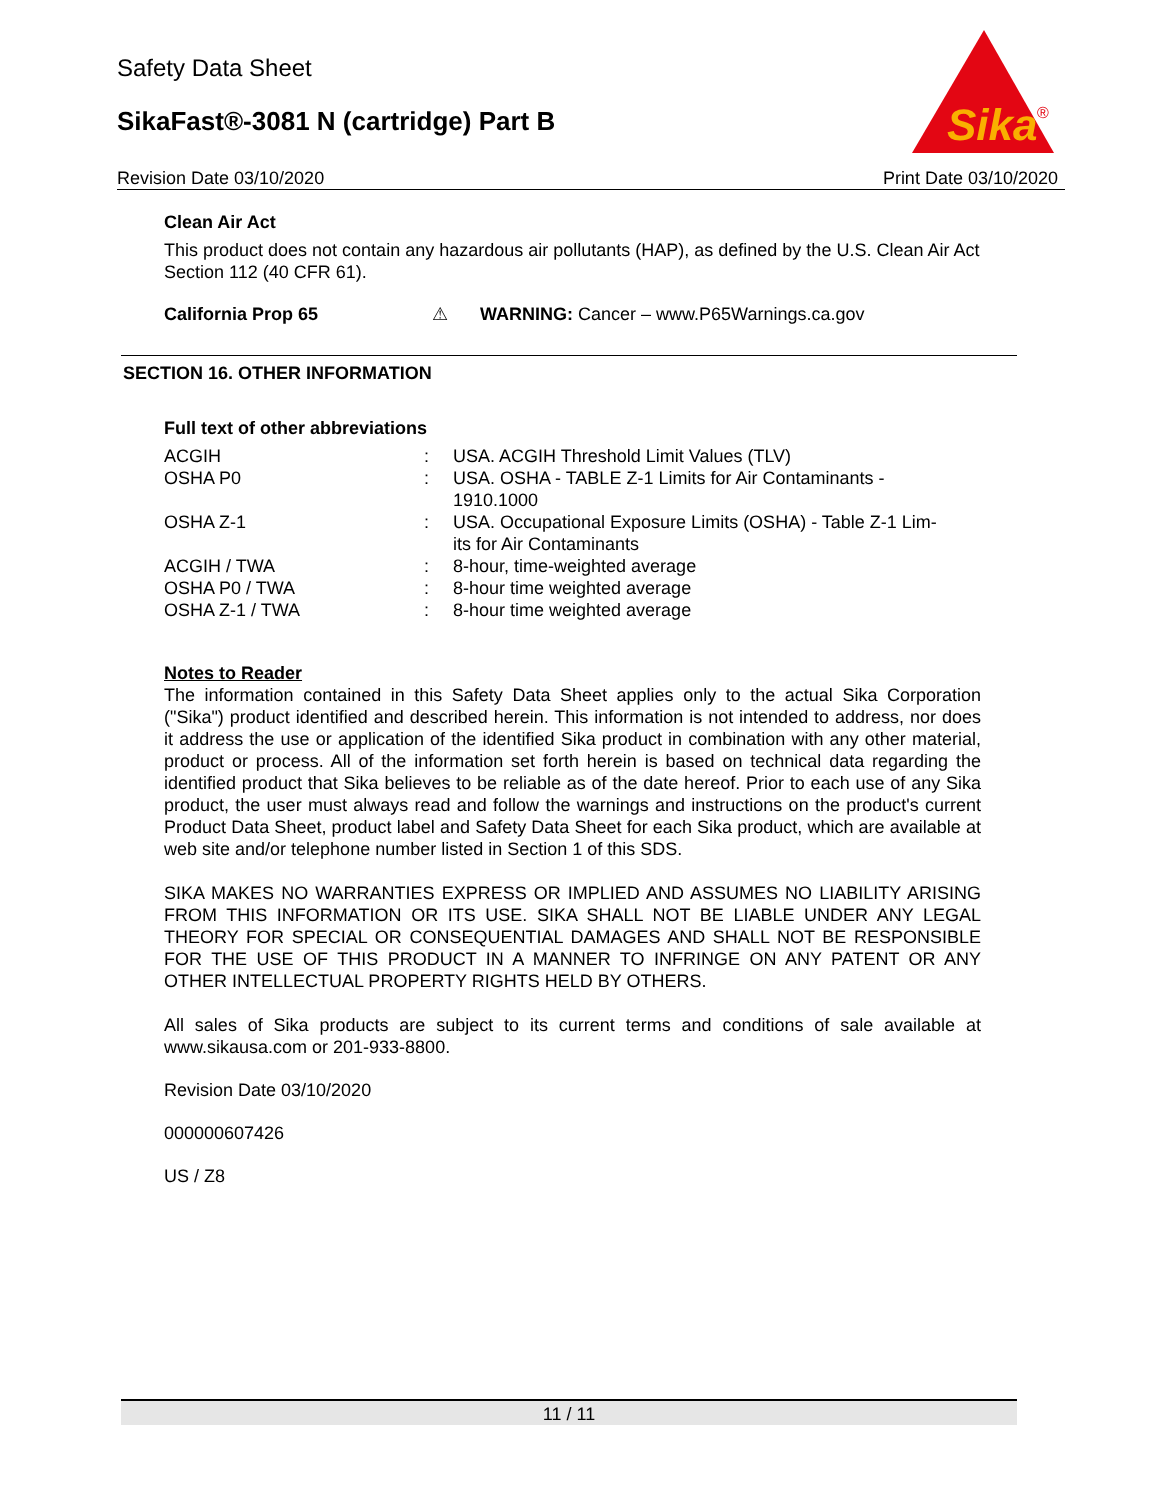Safety Data Sheet
SikaFast®-3081 N (cartridge) Part B
Sika
®
Revision Date 03/10/2020 Print Date 03/10/2020
Clean Air Act
This product does not contain any hazardous air pollutants (HAP), as defined by the U.S. Clean Air Act Section 112 (40 CFR 61).
California Prop 65 ⚠ WARNING: Cancer – www.P65Warnings.ca.gov
SECTION 16. OTHER INFORMATION
Full text of other abbreviations
| ACGIH | : | USA. ACGIH Threshold Limit Values (TLV) |
| OSHA P0 | : | USA. OSHA - TABLE Z-1 Limits for Air Contaminants - 1910.1000 |
| OSHA Z-1 | : | USA. Occupational Exposure Limits (OSHA) - Table Z-1 Lim- its for Air Contaminants |
| ACGIH / TWA | : | 8-hour, time-weighted average |
| OSHA P0 / TWA | : | 8-hour time weighted average |
| OSHA Z-1 / TWA | : | 8-hour time weighted average |
Notes to Reader
The information contained in this Safety Data Sheet applies only to the actual Sika Corporation ("Sika") product identified and described herein. This information is not intended to address, nor does it address the use or application of the identified Sika product in combination with any other material, product or process. All of the information set forth herein is based on technical data regarding the identified product that Sika believes to be reliable as of the date hereof. Prior to each use of any Sika product, the user must always read and follow the warnings and instructions on the product's current Product Data Sheet, product label and Safety Data Sheet for each Sika product, which are available at web site and/or telephone number listed in Section 1 of this SDS.
SIKA MAKES NO WARRANTIES EXPRESS OR IMPLIED AND ASSUMES NO LIABILITY ARISING FROM THIS INFORMATION OR ITS USE. SIKA SHALL NOT BE LIABLE UNDER ANY LEGAL THEORY FOR SPECIAL OR CONSEQUENTIAL DAMAGES AND SHALL NOT BE RESPONSIBLE FOR THE USE OF THIS PRODUCT IN A MANNER TO INFRINGE ON ANY PATENT OR ANY OTHER INTELLECTUAL PROPERTY RIGHTS HELD BY OTHERS.
All sales of Sika products are subject to its current terms and conditions of sale available at www.sikausa.com or 201-933-8800.
Revision Date 03/10/2020
000000607426
US / Z8
11 / 11